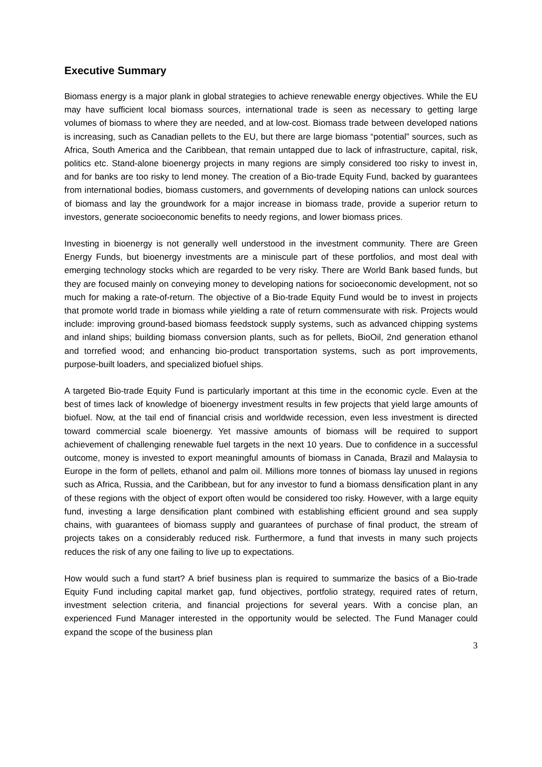Executive Summary
Biomass energy is a major plank in global strategies to achieve renewable energy objectives. While the EU may have sufficient local biomass sources, international trade is seen as necessary to getting large volumes of biomass to where they are needed, and at low-cost. Biomass trade between developed nations is increasing, such as Canadian pellets to the EU, but there are large biomass “potential” sources, such as Africa, South America and the Caribbean, that remain untapped due to lack of infrastructure, capital, risk, politics etc. Stand-alone bioenergy projects in many regions are simply considered too risky to invest in, and for banks are too risky to lend money. The creation of a Bio-trade Equity Fund, backed by guarantees from international bodies, biomass customers, and governments of developing nations can unlock sources of biomass and lay the groundwork for a major increase in biomass trade, provide a superior return to investors, generate socioeconomic benefits to needy regions, and lower biomass prices.
Investing in bioenergy is not generally well understood in the investment community. There are Green Energy Funds, but bioenergy investments are a miniscule part of these portfolios, and most deal with emerging technology stocks which are regarded to be very risky. There are World Bank based funds, but they are focused mainly on conveying money to developing nations for socioeconomic development, not so much for making a rate-of-return. The objective of a Bio-trade Equity Fund would be to invest in projects that promote world trade in biomass while yielding a rate of return commensurate with risk. Projects would include: improving ground-based biomass feedstock supply systems, such as advanced chipping systems and inland ships; building biomass conversion plants, such as for pellets, BioOil, 2nd generation ethanol and torrefied wood; and enhancing bio-product transportation systems, such as port improvements, purpose-built loaders, and specialized biofuel ships.
A targeted Bio-trade Equity Fund is particularly important at this time in the economic cycle. Even at the best of times lack of knowledge of bioenergy investment results in few projects that yield large amounts of biofuel. Now, at the tail end of financial crisis and worldwide recession, even less investment is directed toward commercial scale bioenergy. Yet massive amounts of biomass will be required to support achievement of challenging renewable fuel targets in the next 10 years. Due to confidence in a successful outcome, money is invested to export meaningful amounts of biomass in Canada, Brazil and Malaysia to Europe in the form of pellets, ethanol and palm oil. Millions more tonnes of biomass lay unused in regions such as Africa, Russia, and the Caribbean, but for any investor to fund a biomass densification plant in any of these regions with the object of export often would be considered too risky. However, with a large equity fund, investing a large densification plant combined with establishing efficient ground and sea supply chains, with guarantees of biomass supply and guarantees of purchase of final product, the stream of projects takes on a considerably reduced risk. Furthermore, a fund that invests in many such projects reduces the risk of any one failing to live up to expectations.
How would such a fund start? A brief business plan is required to summarize the basics of a Bio-trade Equity Fund including capital market gap, fund objectives, portfolio strategy, required rates of return, investment selection criteria, and financial projections for several years. With a concise plan, an experienced Fund Manager interested in the opportunity would be selected. The Fund Manager could expand the scope of the business plan
3